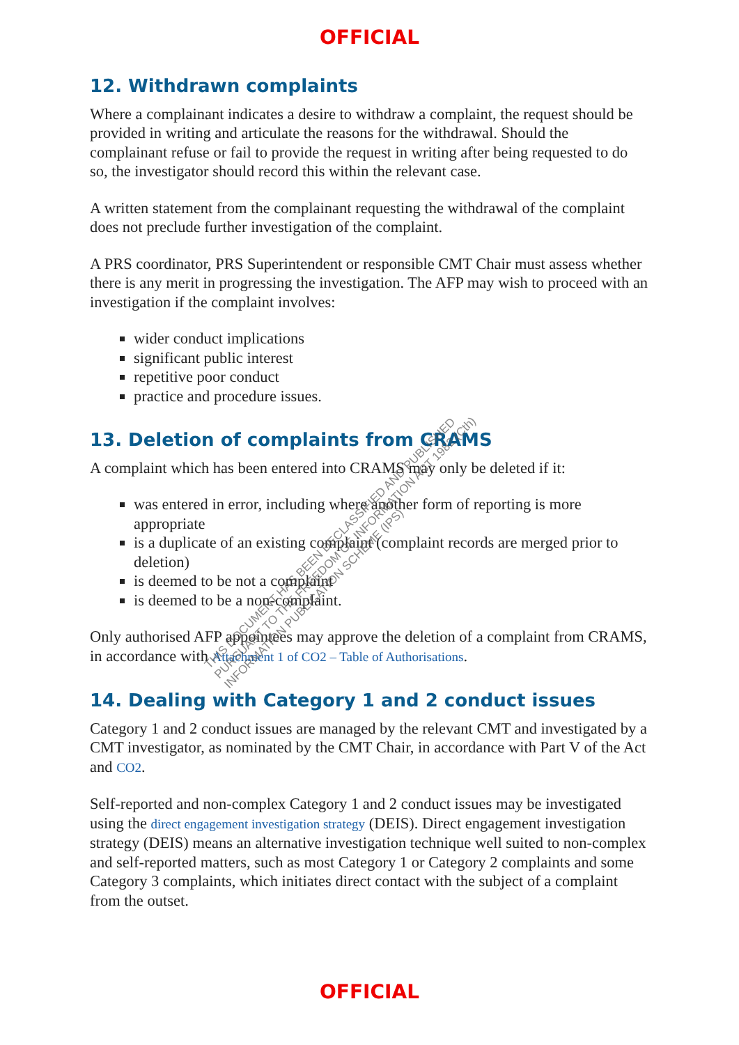OFFICIAL
12. Withdrawn complaints
Where a complainant indicates a desire to withdraw a complaint, the request should be provided in writing and articulate the reasons for the withdrawal. Should the complainant refuse or fail to provide the request in writing after being requested to do so, the investigator should record this within the relevant case.
A written statement from the complainant requesting the withdrawal of the complaint does not preclude further investigation of the complaint.
A PRS coordinator, PRS Superintendent or responsible CMT Chair must assess whether there is any merit in progressing the investigation. The AFP may wish to proceed with an investigation if the complaint involves:
wider conduct implications
significant public interest
repetitive poor conduct
practice and procedure issues.
13. Deletion of complaints from CRAMS
A complaint which has been entered into CRAMS may only be deleted if it:
was entered in error, including where another form of reporting is more appropriate
is a duplicate of an existing complaint (complaint records are merged prior to deletion)
is deemed to be not a complaint
is deemed to be a non-complaint.
Only authorised AFP appointees may approve the deletion of a complaint from CRAMS, in accordance with Attachment 1 of CO2 – Table of Authorisations.
14. Dealing with Category 1 and 2 conduct issues
Category 1 and 2 conduct issues are managed by the relevant CMT and investigated by a CMT investigator, as nominated by the CMT Chair, in accordance with Part V of the Act and CO2.
Self-reported and non-complex Category 1 and 2 conduct issues may be investigated using the direct engagement investigation strategy (DEIS). Direct engagement investigation strategy (DEIS) means an alternative investigation technique well suited to non-complex and self-reported matters, such as most Category 1 or Category 2 complaints and some Category 3 complaints, which initiates direct contact with the subject of a complaint from the outset.
THIS DOCUMENT HAS BEEN DECLASSIFIED AND PUBLISHED
PURSUANT TO THE FREEDOM OF INFORMATION ACT 1982 (Cth)
INFORMATION PUBLICATION SCHEME (IPS)
OFFICIAL